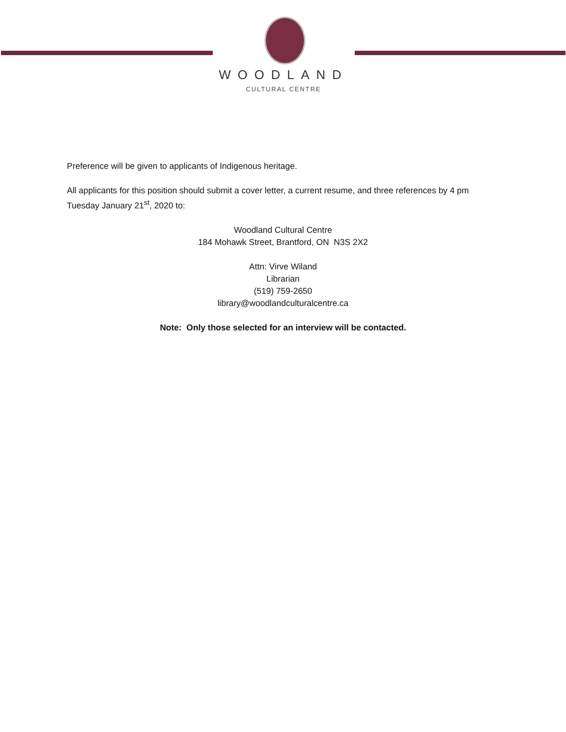WOODLAND
CULTURAL CENTRE
Preference will be given to applicants of Indigenous heritage.
All applicants for this position should submit a cover letter, a current resume, and three references by 4 pm Tuesday January 21<sup>st</sup>, 2020 to:
Woodland Cultural Centre
184 Mohawk Street, Brantford, ON N3S 2X2
Attn: Virve Wiland
Librarian
(519) 759-2650
library@woodlandculturalcentre.ca
Note: Only those selected for an interview will be contacted.